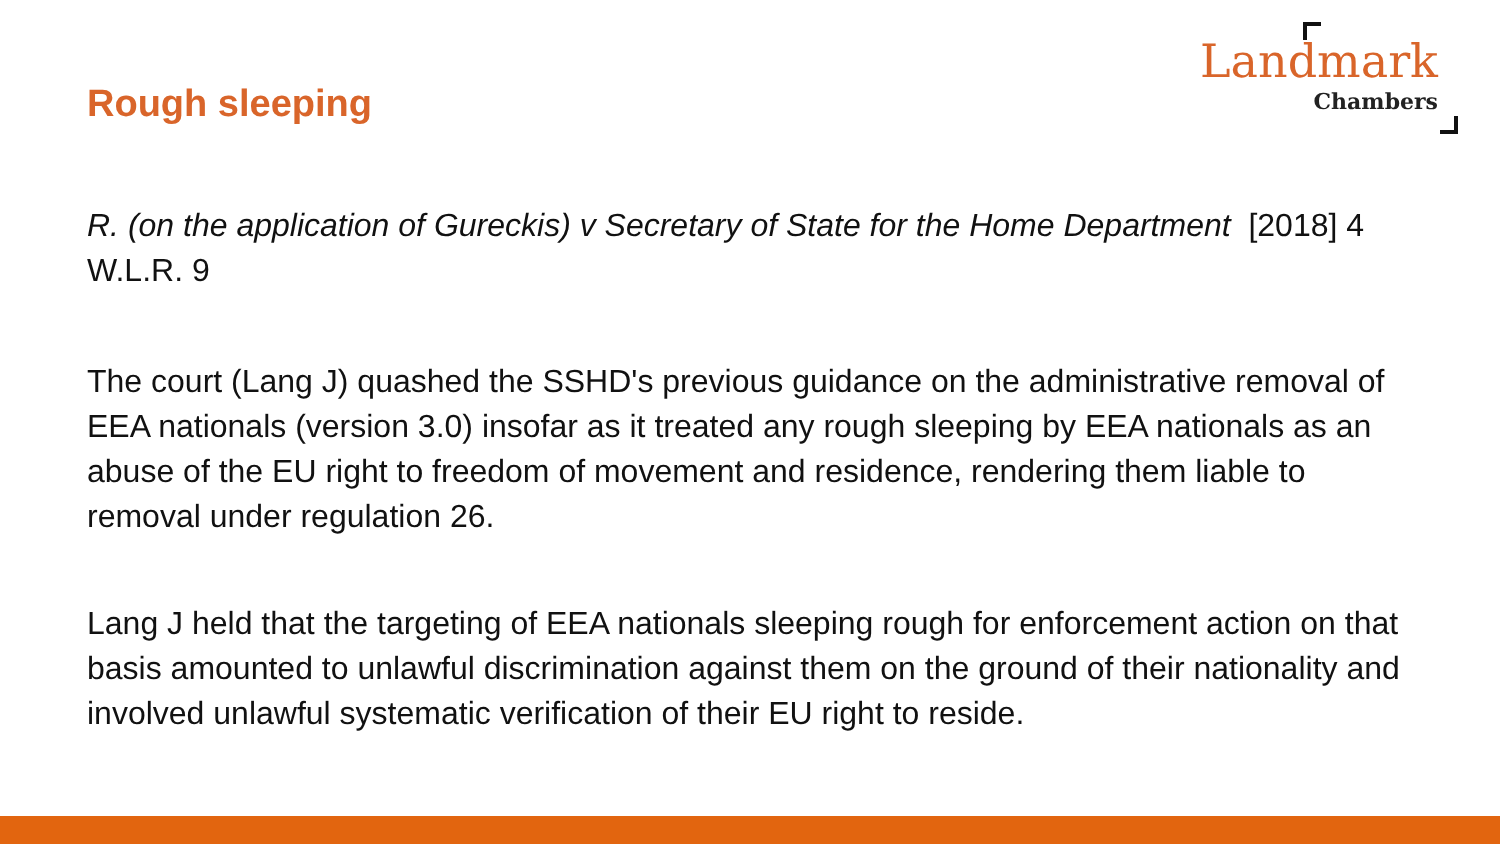Landmark
Chambers
Rough sleeping
R. (on the application of Gureckis) v Secretary of State for the Home Department [2018] 4 W.L.R. 9
The court (Lang J) quashed the SSHD's previous guidance on the administrative removal of EEA nationals (version 3.0) insofar as it treated any rough sleeping by EEA nationals as an abuse of the EU right to freedom of movement and residence, rendering them liable to removal under regulation 26.
Lang J held that the targeting of EEA nationals sleeping rough for enforcement action on that basis amounted to unlawful discrimination against them on the ground of their nationality and involved unlawful systematic verification of their EU right to reside.